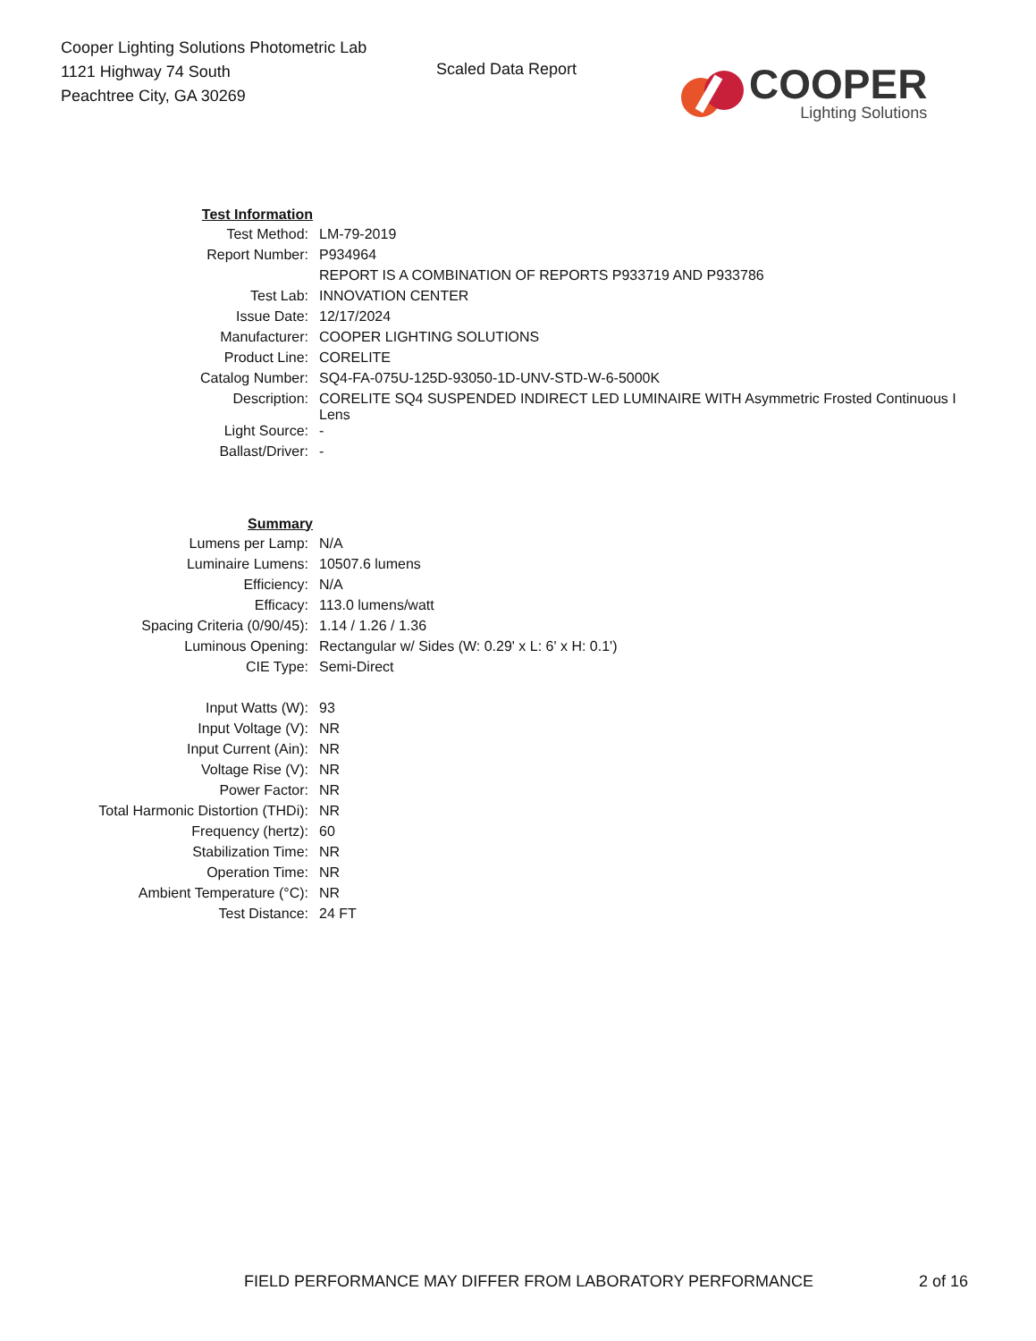Cooper Lighting Solutions Photometric Lab
1121 Highway 74 South
Peachtree City, GA 30269
Scaled Data Report
COOPER
Lighting Solutions
| Test Information | |
| Test Method: | LM-79-2019 |
| Report Number: | P934964 |
| | REPORT IS A COMBINATION OF REPORTS P933719 AND P933786 |
| Test Lab: | INNOVATION CENTER |
| Issue Date: | 12/17/2024 |
| Manufacturer: | COOPER LIGHTING SOLUTIONS |
| Product Line: | CORELITE |
| Catalog Number: | SQ4-FA-075U-125D-93050-1D-UNV-STD-W-6-5000K |
| Description: | CORELITE SQ4 SUSPENDED INDIRECT LED LUMINAIRE WITH Asymmetric Frosted Continuous I Lens |
| Light Source: | - |
| Ballast/Driver: | - |
| Summary | |
| Lumens per Lamp: | N/A |
| Luminaire Lumens: | 10507.6 lumens |
| Efficiency: | N/A |
| Efficacy: | 113.0 lumens/watt |
| Spacing Criteria (0/90/45): | 1.14 / 1.26 / 1.36 |
| Luminous Opening: | Rectangular w/ Sides (W: 0.29' x L: 6' x H: 0.1') |
| CIE Type: | Semi-Direct |
| Input Watts (W): | 93 |
| Input Voltage (V): | NR |
| Input Current (Ain): | NR |
| Voltage Rise (V): | NR |
| Power Factor: | NR |
| Total Harmonic Distortion (THDi): | NR |
| Frequency (hertz): | 60 |
| Stabilization Time: | NR |
| Operation Time: | NR |
| Ambient Temperature (°C): | NR |
| Test Distance: | 24 FT |
FIELD PERFORMANCE MAY DIFFER FROM LABORATORY PERFORMANCE
2 of 16